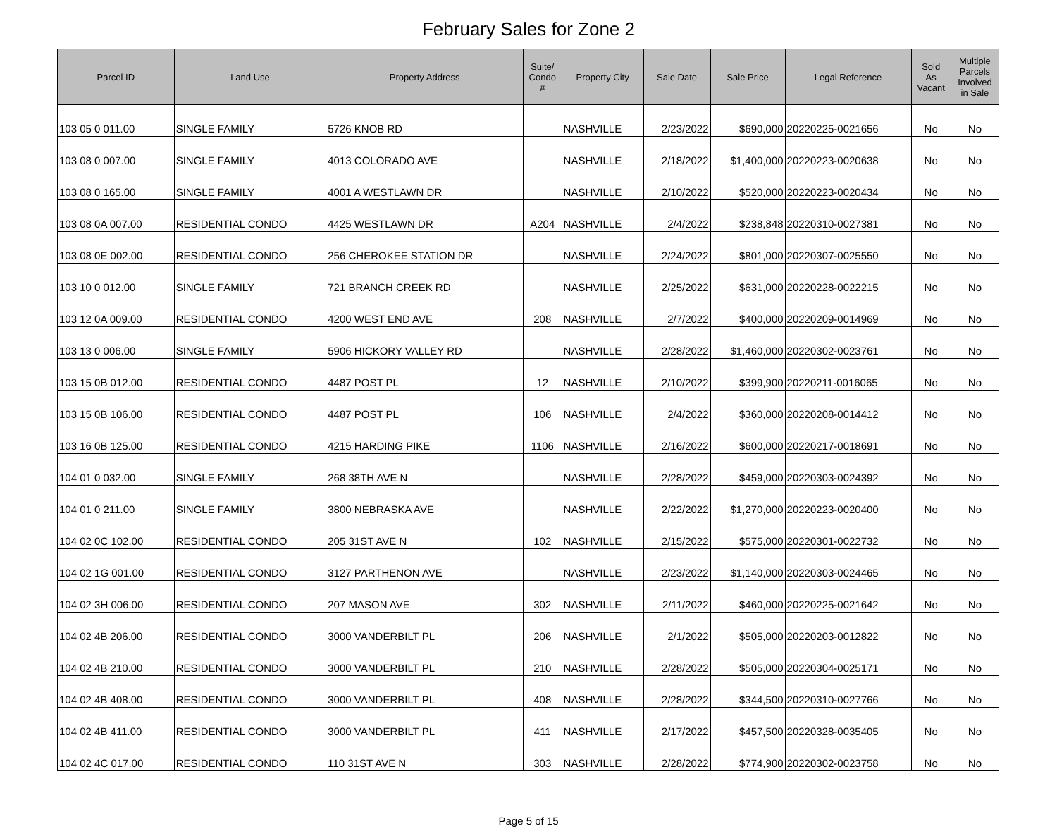February Sales for Zone 2
| Parcel ID | Land Use | Property Address | Suite/ Condo # | Property City | Sale Date | Sale Price | Legal Reference | Sold As Vacant | Multiple Parcels Involved in Sale |
| --- | --- | --- | --- | --- | --- | --- | --- | --- | --- |
| 103 05 0 011.00 | SINGLE FAMILY | 5726 KNOB RD | | NASHVILLE | 2/23/2022 | $690,000 | 20220225-0021656 | No | No |
| 103 08 0 007.00 | SINGLE FAMILY | 4013 COLORADO AVE | | NASHVILLE | 2/18/2022 | $1,400,000 | 20220223-0020638 | No | No |
| 103 08 0 165.00 | SINGLE FAMILY | 4001 A WESTLAWN DR | | NASHVILLE | 2/10/2022 | $520,000 | 20220223-0020434 | No | No |
| 103 08 0A 007.00 | RESIDENTIAL CONDO | 4425 WESTLAWN DR | A204 | NASHVILLE | 2/4/2022 | $238,848 | 20220310-0027381 | No | No |
| 103 08 0E 002.00 | RESIDENTIAL CONDO | 256 CHEROKEE STATION DR | | NASHVILLE | 2/24/2022 | $801,000 | 20220307-0025550 | No | No |
| 103 10 0 012.00 | SINGLE FAMILY | 721 BRANCH CREEK RD | | NASHVILLE | 2/25/2022 | $631,000 | 20220228-0022215 | No | No |
| 103 12 0A 009.00 | RESIDENTIAL CONDO | 4200 WEST END AVE | 208 | NASHVILLE | 2/7/2022 | $400,000 | 20220209-0014969 | No | No |
| 103 13 0 006.00 | SINGLE FAMILY | 5906 HICKORY VALLEY RD | | NASHVILLE | 2/28/2022 | $1,460,000 | 20220302-0023761 | No | No |
| 103 15 0B 012.00 | RESIDENTIAL CONDO | 4487 POST PL | 12 | NASHVILLE | 2/10/2022 | $399,900 | 20220211-0016065 | No | No |
| 103 15 0B 106.00 | RESIDENTIAL CONDO | 4487 POST PL | 106 | NASHVILLE | 2/4/2022 | $360,000 | 20220208-0014412 | No | No |
| 103 16 0B 125.00 | RESIDENTIAL CONDO | 4215 HARDING PIKE | 1106 | NASHVILLE | 2/16/2022 | $600,000 | 20220217-0018691 | No | No |
| 104 01 0 032.00 | SINGLE FAMILY | 268 38TH AVE N | | NASHVILLE | 2/28/2022 | $459,000 | 20220303-0024392 | No | No |
| 104 01 0 211.00 | SINGLE FAMILY | 3800 NEBRASKA AVE | | NASHVILLE | 2/22/2022 | $1,270,000 | 20220223-0020400 | No | No |
| 104 02 0C 102.00 | RESIDENTIAL CONDO | 205 31ST AVE N | 102 | NASHVILLE | 2/15/2022 | $575,000 | 20220301-0022732 | No | No |
| 104 02 1G 001.00 | RESIDENTIAL CONDO | 3127 PARTHENON AVE | | NASHVILLE | 2/23/2022 | $1,140,000 | 20220303-0024465 | No | No |
| 104 02 3H 006.00 | RESIDENTIAL CONDO | 207 MASON AVE | 302 | NASHVILLE | 2/11/2022 | $460,000 | 20220225-0021642 | No | No |
| 104 02 4B 206.00 | RESIDENTIAL CONDO | 3000 VANDERBILT PL | 206 | NASHVILLE | 2/1/2022 | $505,000 | 20220203-0012822 | No | No |
| 104 02 4B 210.00 | RESIDENTIAL CONDO | 3000 VANDERBILT PL | 210 | NASHVILLE | 2/28/2022 | $505,000 | 20220304-0025171 | No | No |
| 104 02 4B 408.00 | RESIDENTIAL CONDO | 3000 VANDERBILT PL | 408 | NASHVILLE | 2/28/2022 | $344,500 | 20220310-0027766 | No | No |
| 104 02 4B 411.00 | RESIDENTIAL CONDO | 3000 VANDERBILT PL | 411 | NASHVILLE | 2/17/2022 | $457,500 | 20220328-0035405 | No | No |
| 104 02 4C 017.00 | RESIDENTIAL CONDO | 110 31ST AVE N | 303 | NASHVILLE | 2/28/2022 | $774,900 | 20220302-0023758 | No | No |
Page 5 of 15